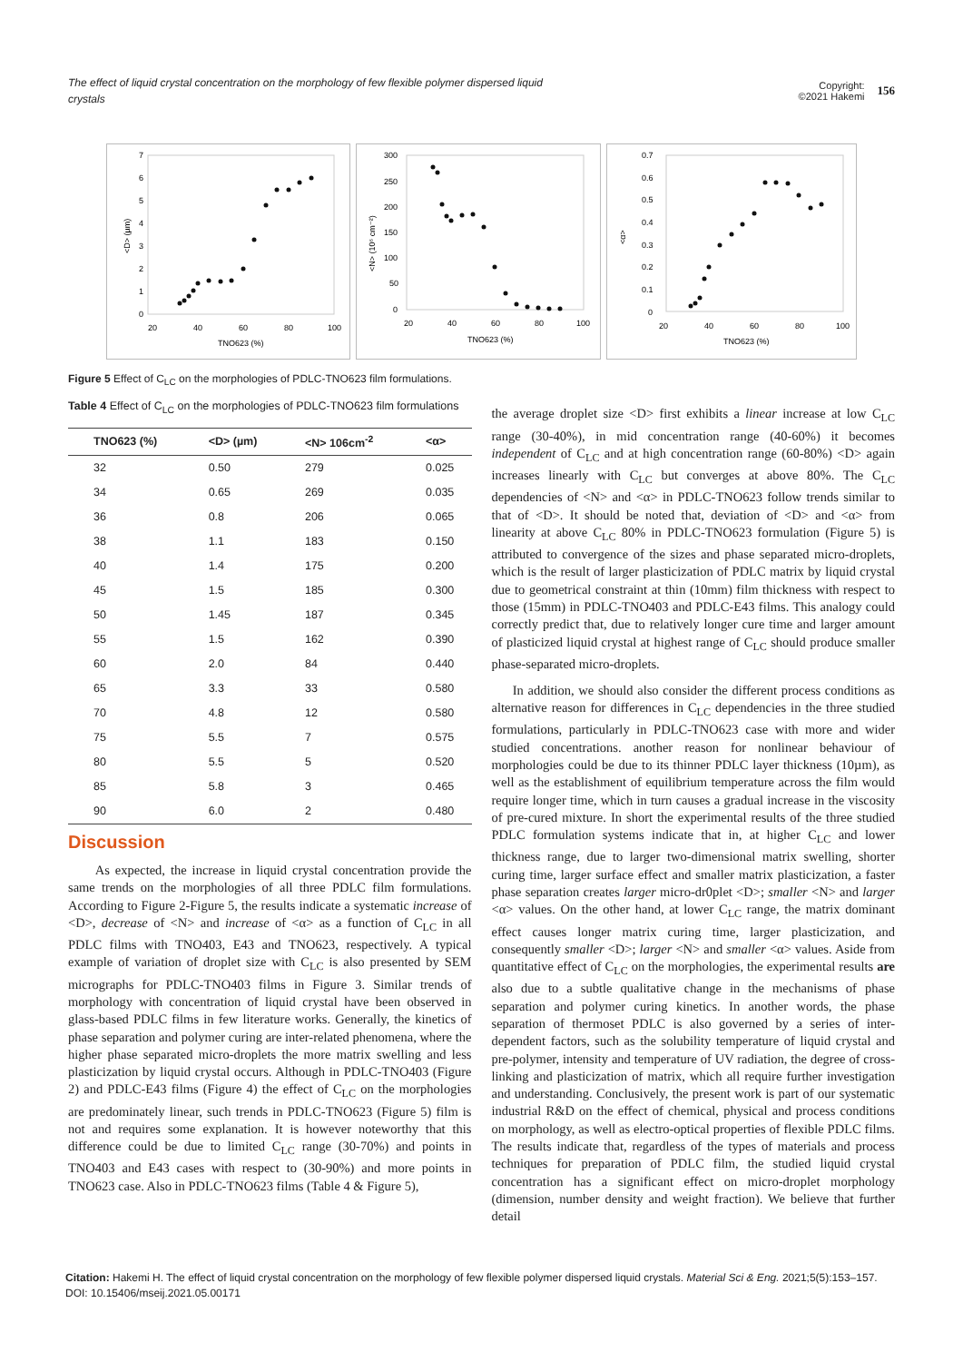The effect of liquid crystal concentration on the morphology of few flexible polymer dispersed liquid crystals
Copyright:
©2021 Hakemi 156
7
6
5
4
3
2
1
0
20
40
60
80
100
TNO623 (%)
<D> (µm)
300
250
200
150
100
50
0
20
40
60
80
100
TNO623 (%)
<N> (10⁶ cm⁻²)
0.7
0.6
0.5
0.4
0.3
0.2
0.1
0
20
40
60
80
100
TNO623 (%)
<α>
Figure 5 Effect of C<sub>LC</sub> on the morphologies of PDLC-TNO623 film formulations.
Table 4 Effect of C<sub>LC</sub> on the morphologies of PDLC-TNO623 film formulations
| TNO623 (%) | <D> (µm) | <N> 106cm<sup>-2</sup> | <α> |
| --- | --- | --- | --- |
| 32 | 0.50 | 279 | 0.025 |
| 34 | 0.65 | 269 | 0.035 |
| 36 | 0.8 | 206 | 0.065 |
| 38 | 1.1 | 183 | 0.150 |
| 40 | 1.4 | 175 | 0.200 |
| 45 | 1.5 | 185 | 0.300 |
| 50 | 1.45 | 187 | 0.345 |
| 55 | 1.5 | 162 | 0.390 |
| 60 | 2.0 | 84 | 0.440 |
| 65 | 3.3 | 33 | 0.580 |
| 70 | 4.8 | 12 | 0.580 |
| 75 | 5.5 | 7 | 0.575 |
| 80 | 5.5 | 5 | 0.520 |
| 85 | 5.8 | 3 | 0.465 |
| 90 | 6.0 | 2 | 0.480 |
Discussion
As expected, the increase in liquid crystal concentration provide the same trends on the morphologies of all three PDLC film formulations. According to Figure 2-Figure 5, the results indicate a systematic increase of <D>, decrease of <N> and increase of <α> as a function of C<sub>LC</sub> in all PDLC films with TNO403, E43 and TNO623, respectively. A typical example of variation of droplet size with C<sub>LC</sub> is also presented by SEM micrographs for PDLC-TNO403 films in Figure 3. Similar trends of morphology with concentration of liquid crystal have been observed in glass-based PDLC films in few literature works. Generally, the kinetics of phase separation and polymer curing are inter-related phenomena, where the higher phase separated micro-droplets the more matrix swelling and less plasticization by liquid crystal occurs. Although in PDLC-TNO403 (Figure 2) and PDLC-E43 films (Figure 4) the effect of C<sub>LC</sub> on the morphologies are predominately linear, such trends in PDLC-TNO623 (Figure 5) film is not and requires some explanation. It is however noteworthy that this difference could be due to limited C<sub>LC</sub> range (30-70%) and points in TNO403 and E43 cases with respect to (30-90%) and more points in TNO623 case. Also in PDLC-TNO623 films (Table 4 & Figure 5),
the average droplet size <D> first exhibits a linear increase at low C<sub>LC</sub> range (30-40%), in mid concentration range (40-60%) it becomes independent of C<sub>LC</sub> and at high concentration range (60-80%) <D> again increases linearly with C<sub>LC</sub> but converges at above 80%. The C<sub>LC</sub> dependencies of <N> and <α> in PDLC-TNO623 follow trends similar to that of <D>. It should be noted that, deviation of <D> and <α> from linearity at above C<sub>LC</sub> 80% in PDLC-TNO623 formulation (Figure 5) is attributed to convergence of the sizes and phase separated micro-droplets, which is the result of larger plasticization of PDLC matrix by liquid crystal due to geometrical constraint at thin (10mm) film thickness with respect to those (15mm) in PDLC-TNO403 and PDLC-E43 films. This analogy could correctly predict that, due to relatively longer cure time and larger amount of plasticized liquid crystal at highest range of C<sub>LC</sub> should produce smaller phase-separated micro-droplets.
In addition, we should also consider the different process conditions as alternative reason for differences in C<sub>LC</sub> dependencies in the three studied formulations, particularly in PDLC-TNO623 case with more and wider studied concentrations. another reason for nonlinear behaviour of morphologies could be due to its thinner PDLC layer thickness (10µm), as well as the establishment of equilibrium temperature across the film would require longer time, which in turn causes a gradual increase in the viscosity of pre-cured mixture. In short the experimental results of the three studied PDLC formulation systems indicate that in, at higher C<sub>LC</sub> and lower thickness range, due to larger two-dimensional matrix swelling, shorter curing time, larger surface effect and smaller matrix plasticization, a faster phase separation creates larger micro-dr0plet <D>; smaller <N> and larger <α> values. On the other hand, at lower C<sub>LC</sub> range, the matrix dominant effect causes longer matrix curing time, larger plasticization, and consequently smaller <D>; larger <N> and smaller <α> values. Aside from quantitative effect of C<sub>LC</sub> on the morphologies, the experimental results are also due to a subtle qualitative change in the mechanisms of phase separation and polymer curing kinetics. In another words, the phase separation of thermoset PDLC is also governed by a series of inter-dependent factors, such as the solubility temperature of liquid crystal and pre-polymer, intensity and temperature of UV radiation, the degree of cross-linking and plasticization of matrix, which all require further investigation and understanding. Conclusively, the present work is part of our systematic industrial R&D on the effect of chemical, physical and process conditions on morphology, as well as electro-optical properties of flexible PDLC films. The results indicate that, regardless of the types of materials and process techniques for preparation of PDLC film, the studied liquid crystal concentration has a significant effect on micro-droplet morphology (dimension, number density and weight fraction). We believe that further detail
Citation: Hakemi H. The effect of liquid crystal concentration on the morphology of few flexible polymer dispersed liquid crystals. Material Sci & Eng. 2021;5(5):153‒157. DOI: 10.15406/mseij.2021.05.00171